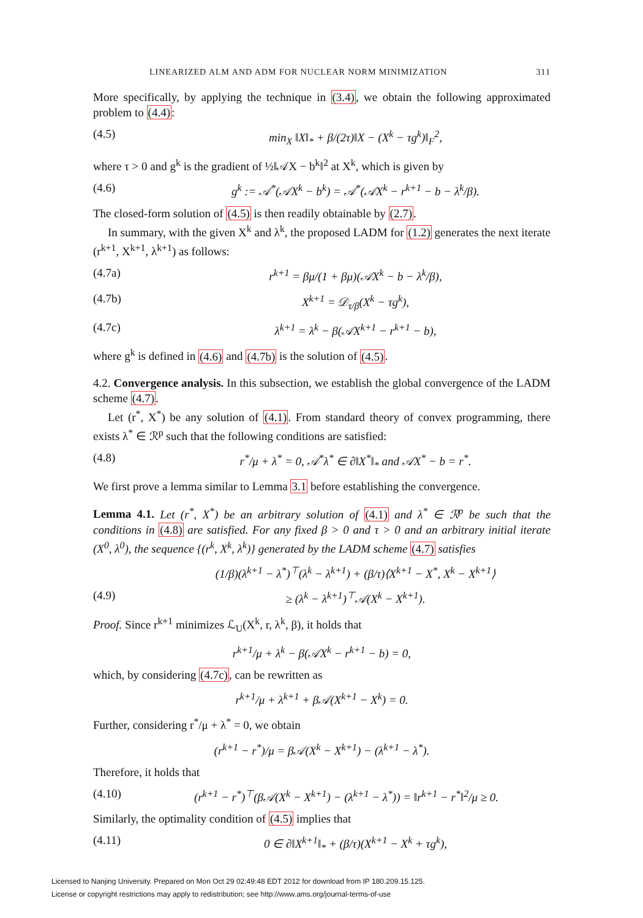LINEARIZED ALM AND ADM FOR NUCLEAR NORM MINIMIZATION 311
More specifically, by applying the technique in (3.4), we obtain the following approximated problem to (4.4):
(4.5) min<sub>X</sub> ‖X‖<sub>*</sub> + β/(2τ)‖X − (X<sup>k</sup> − τg<sup>k</sup>)‖<sub>F</sub><sup>2</sup>,
where τ > 0 and g<sup>k</sup> is the gradient of ½‖𝒜X − b<sup>k</sup>‖<sup>2</sup> at X<sup>k</sup>, which is given by
(4.6) g<sup>k</sup> := 𝒜<sup>*</sup>(𝒜X<sup>k</sup> − b<sup>k</sup>) = 𝒜<sup>*</sup>(𝒜X<sup>k</sup> − r<sup>k+1</sup> − b − λ<sup>k</sup>/β).
The closed-form solution of (4.5) is then readily obtainable by (2.7).
In summary, with the given X<sup>k</sup> and λ<sup>k</sup>, the proposed LADM for (1.2) generates the next iterate (r<sup>k+1</sup>, X<sup>k+1</sup>, λ<sup>k+1</sup>) as follows:
(4.7a) r<sup>k+1</sup> = βμ/(1 + βμ)(𝒜X<sup>k</sup> − b − λ<sup>k</sup>/β),
(4.7b) X<sup>k+1</sup> = 𝒟<sub>τ/β</sub>(X<sup>k</sup> − τg<sup>k</sup>),
(4.7c) λ<sup>k+1</sup> = λ<sup>k</sup> − β(𝒜X<sup>k+1</sup> − r<sup>k+1</sup> − b),
where g<sup>k</sup> is defined in (4.6) and (4.7b) is the solution of (4.5).
4.2. Convergence analysis. In this subsection, we establish the global convergence of the LADM scheme (4.7).
Let (r<sup>*</sup>, X<sup>*</sup>) be any solution of (4.1). From standard theory of convex programming, there exists λ<sup>*</sup> ∈ ℛ<sup>p</sup> such that the following conditions are satisfied:
(4.8) r<sup>*</sup>/μ + λ<sup>*</sup> = 0, 𝒜<sup>*</sup>λ<sup>*</sup> ∈ ∂‖X<sup>*</sup>‖<sub>*</sub> and 𝒜X<sup>*</sup> − b = r<sup>*</sup>.
We first prove a lemma similar to Lemma 3.1 before establishing the convergence.
Lemma 4.1. Let (r<sup>*</sup>, X<sup>*</sup>) be an arbitrary solution of (4.1) and λ<sup>*</sup> ∈ ℛ<sup>p</sup> be such that the conditions in (4.8) are satisfied. For any fixed β > 0 and τ > 0 and an arbitrary initial iterate (X<sup>0</sup>, λ<sup>0</sup>), the sequence {(r<sup>k</sup>, X<sup>k</sup>, λ<sup>k</sup>)} generated by the LADM scheme (4.7) satisfies
(1/β)(λ<sup>k+1</sup> − λ<sup>*</sup>)<sup>⊤</sup>(λ<sup>k</sup> − λ<sup>k+1</sup>) + (β/τ)⟨X<sup>k+1</sup> − X<sup>*</sup>, X<sup>k</sup> − X<sup>k+1</sup>⟩
(4.9) ≥ (λ<sup>k</sup> − λ<sup>k+1</sup>)<sup>⊤</sup>𝒜(X<sup>k</sup> − X<sup>k+1</sup>).
Proof. Since r<sup>k+1</sup> minimizes ℒ<sub>U</sub>(X<sup>k</sup>, r, λ<sup>k</sup>, β), it holds that
r<sup>k+1</sup>/μ + λ<sup>k</sup> − β(𝒜X<sup>k</sup> − r<sup>k+1</sup> − b) = 0,
which, by considering (4.7c), can be rewritten as
r<sup>k+1</sup>/μ + λ<sup>k+1</sup> + β𝒜(X<sup>k+1</sup> − X<sup>k</sup>) = 0.
Further, considering r<sup>*</sup>/μ + λ<sup>*</sup> = 0, we obtain
(r<sup>k+1</sup> − r<sup>*</sup>)/μ = β𝒜(X<sup>k</sup> − X<sup>k+1</sup>) − (λ<sup>k+1</sup> − λ<sup>*</sup>).
Therefore, it holds that
(4.10) (r<sup>k+1</sup> − r<sup>*</sup>)<sup>⊤</sup>(β𝒜(X<sup>k</sup> − X<sup>k+1</sup>) − (λ<sup>k+1</sup> − λ<sup>*</sup>)) = ‖r<sup>k+1</sup> − r<sup>*</sup>‖<sup>2</sup>/μ ≥ 0.
Similarly, the optimality condition of (4.5) implies that
(4.11) 0 ∈ ∂‖X<sup>k+1</sup>‖<sub>*</sub> + (β/τ)(X<sup>k+1</sup> − X<sup>k</sup> + τg<sup>k</sup>),
Licensed to Nanjing University. Prepared on Mon Oct 29 02:49:48 EDT 2012 for download from IP 180.209.15.125.
License or copyright restrictions may apply to redistribution; see http://www.ams.org/journal-terms-of-use